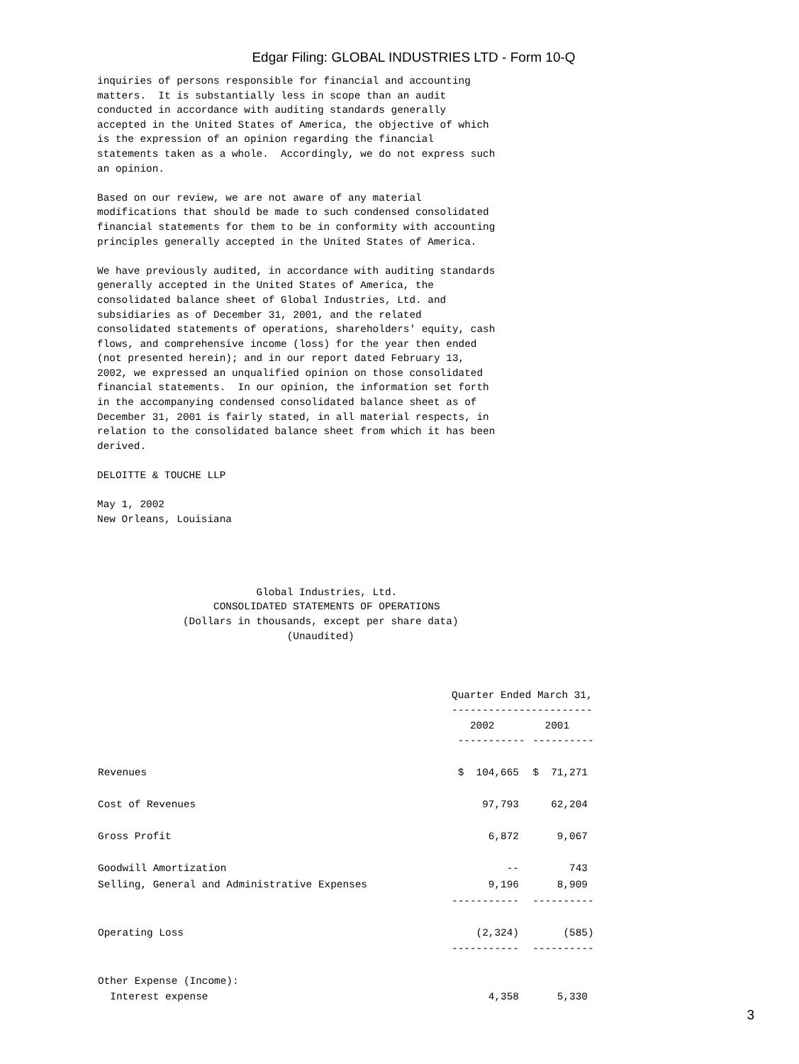Edgar Filing: GLOBAL INDUSTRIES LTD - Form 10-Q
inquiries of persons responsible for financial and accounting
matters.  It is substantially less in scope than an audit
conducted in accordance with auditing standards generally
accepted in the United States of America, the objective of which
is the expression of an opinion regarding the financial
statements taken as a whole.  Accordingly, we do not express such
an opinion.

Based on our review, we are not aware of any material
modifications that should be made to such condensed consolidated
financial statements for them to be in conformity with accounting
principles generally accepted in the United States of America.

We have previously audited, in accordance with auditing standards
generally accepted in the United States of America, the
consolidated balance sheet of Global Industries, Ltd. and
subsidiaries as of December 31, 2001, and the related
consolidated statements of operations, shareholders' equity, cash
flows, and comprehensive income (loss) for the year then ended
(not presented herein); and in our report dated February 13,
2002, we expressed an unqualified opinion on those consolidated
financial statements.  In our opinion, the information set forth
in the accompanying condensed consolidated balance sheet as of
December 31, 2001 is fairly stated, in all material respects, in
relation to the consolidated balance sheet from which it has been
derived.

DELOITTE & TOUCHE LLP

May 1, 2002
New Orleans, Louisiana




                          Global Industries, Ltd.
                   CONSOLIDATED STATEMENTS OF OPERATIONS
              (Dollars in thousands, except per share data)
                               (Unaudited)
| | Quarter Ended March 31, ----------------------- | |
| --- | --- | --- |
| | 2002 ----------- | 2001 ---------- |
| Revenues | $ 104,665 | $ 71,271 |
| Cost of Revenues | 97,793 | 62,204 |
| Gross Profit | 6,872 | 9,067 |
| Goodwill Amortization | -- | 743 |
| Selling, General and Administrative Expenses | 9,196 | 8,909 |
| | ----------- | ---------- |
| Operating Loss | (2,324) | (585) |
| | ----------- | ---------- |
| Other Expense (Income): | | |
| Interest expense | 4,358 | 5,330 |
3